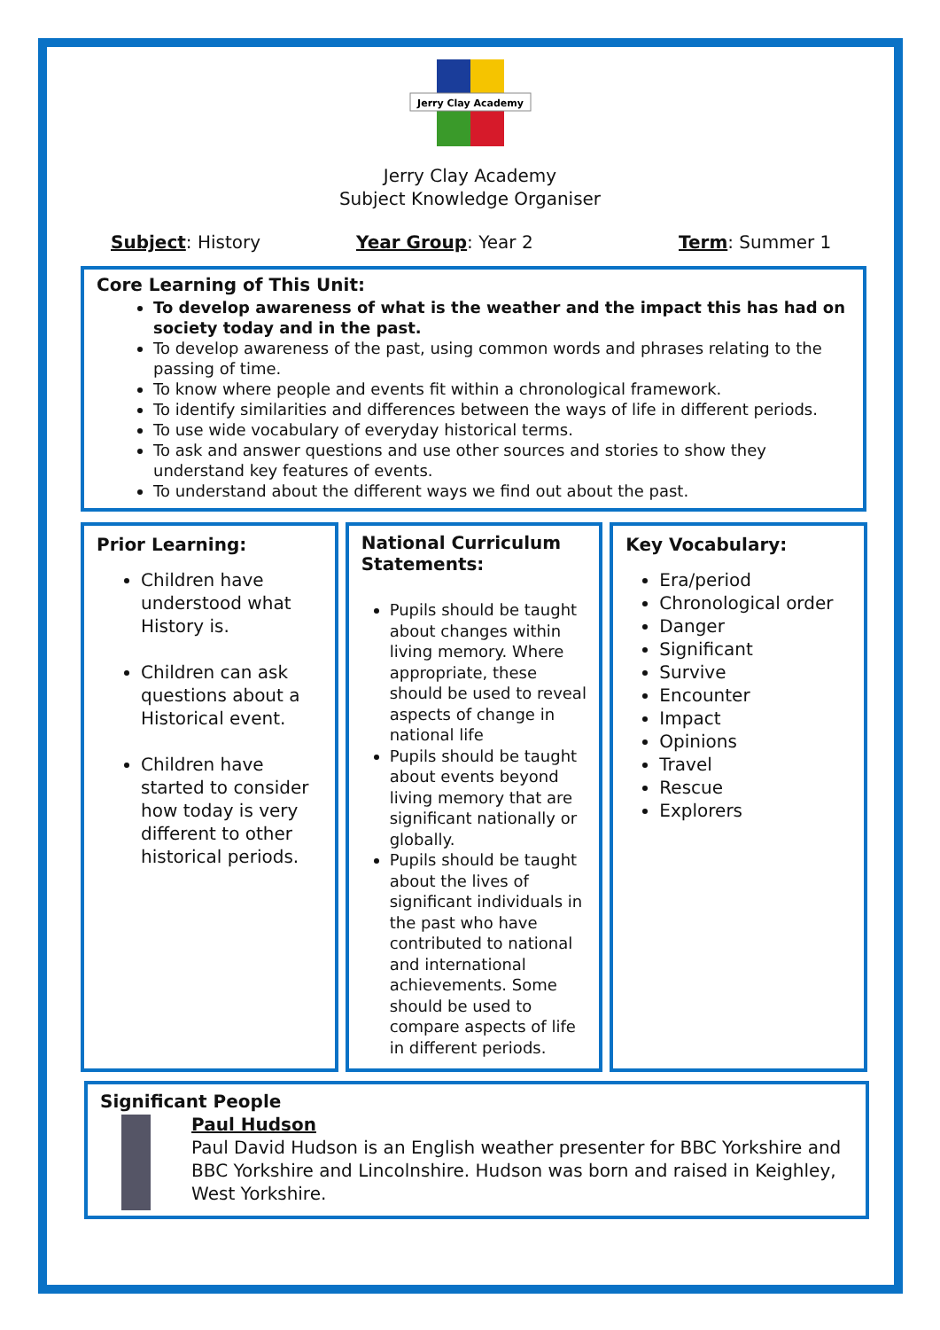Jerry Clay Academy
Jerry Clay Academy
Subject Knowledge Organiser
Subject: History Year Group: Year 2 Term: Summer 1
Core Learning of This Unit:
To develop awareness of what is the weather and the impact this has had on society today and in the past.
To develop awareness of the past, using common words and phrases relating to the passing of time.
To know where people and events fit within a chronological framework.
To identify similarities and differences between the ways of life in different periods.
To use wide vocabulary of everyday historical terms.
To ask and answer questions and use other sources and stories to show they understand key features of events.
To understand about the different ways we find out about the past.
Prior Learning:
Children have understood what History is.
Children can ask questions about a Historical event.
Children have started to consider how today is very different to other historical periods.
National Curriculum Statements:
Pupils should be taught about changes within living memory. Where appropriate, these should be used to reveal aspects of change in national life
Pupils should be taught about events beyond living memory that are significant nationally or globally.
Pupils should be taught about the lives of significant individuals in the past who have contributed to national and international achievements. Some should be used to compare aspects of life in different periods.
Key Vocabulary:
Era/period
Chronological order
Danger
Significant
Survive
Encounter
Impact
Opinions
Travel
Rescue
Explorers
Significant People
Paul Hudson
Paul David Hudson is an English weather presenter for BBC Yorkshire and BBC Yorkshire and Lincolnshire. Hudson was born and raised in Keighley, West Yorkshire.